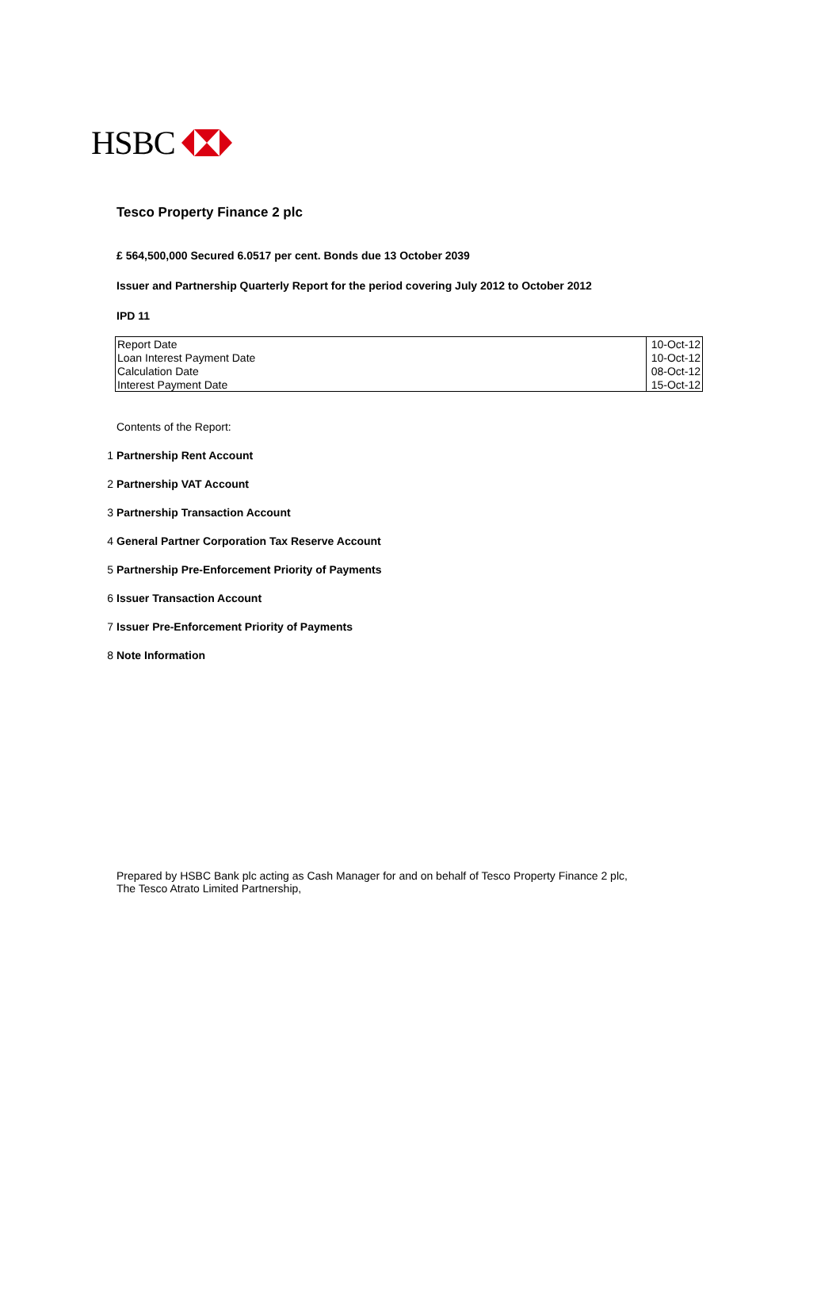HSBC
Tesco Property Finance 2 plc
£ 564,500,000 Secured 6.0517 per cent. Bonds due 13 October 2039
Issuer and Partnership Quarterly Report for the period covering July 2012 to October 2012
IPD 11
| Report Date | 10-Oct-12 |
| Loan Interest Payment Date | 10-Oct-12 |
| Calculation Date | 08-Oct-12 |
| Interest Payment Date | 15-Oct-12 |
Contents of the Report:
1 Partnership Rent Account
2 Partnership VAT Account
3 Partnership Transaction Account
4 General Partner Corporation Tax Reserve Account
5 Partnership Pre-Enforcement Priority of Payments
6 Issuer Transaction Account
7 Issuer Pre-Enforcement Priority of Payments
8 Note Information
Prepared by HSBC Bank plc acting as Cash Manager for and on behalf of Tesco Property Finance 2 plc,
The Tesco Atrato Limited Partnership,